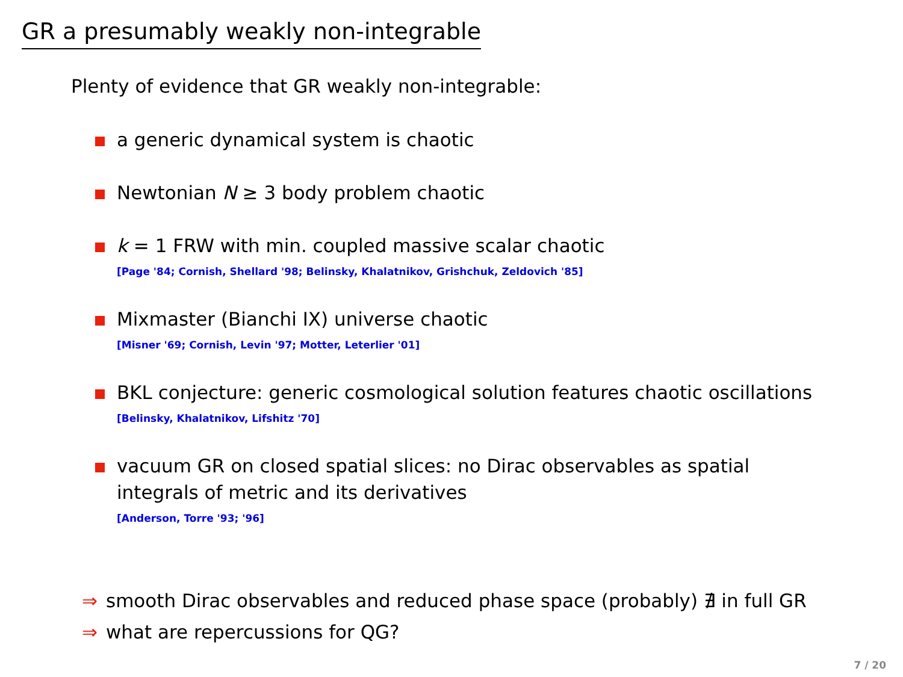GR a presumably weakly non-integrable
Plenty of evidence that GR weakly non-integrable:
a generic dynamical system is chaotic
Newtonian N ≥ 3 body problem chaotic
k = 1 FRW with min. coupled massive scalar chaotic
[Page '84; Cornish, Shellard '98; Belinsky, Khalatnikov, Grishchuk, Zeldovich '85]
Mixmaster (Bianchi IX) universe chaotic
[Misner '69; Cornish, Levin '97; Motter, Leterlier '01]
BKL conjecture: generic cosmological solution features chaotic oscillations
[Belinsky, Khalatnikov, Lifshitz '70]
vacuum GR on closed spatial slices: no Dirac observables as spatial
integrals of metric and its derivatives
[Anderson, Torre '93; '96]
⇒ smooth Dirac observables and reduced phase space (probably) ∄ in full GR
⇒ what are repercussions for QG?
7 / 20